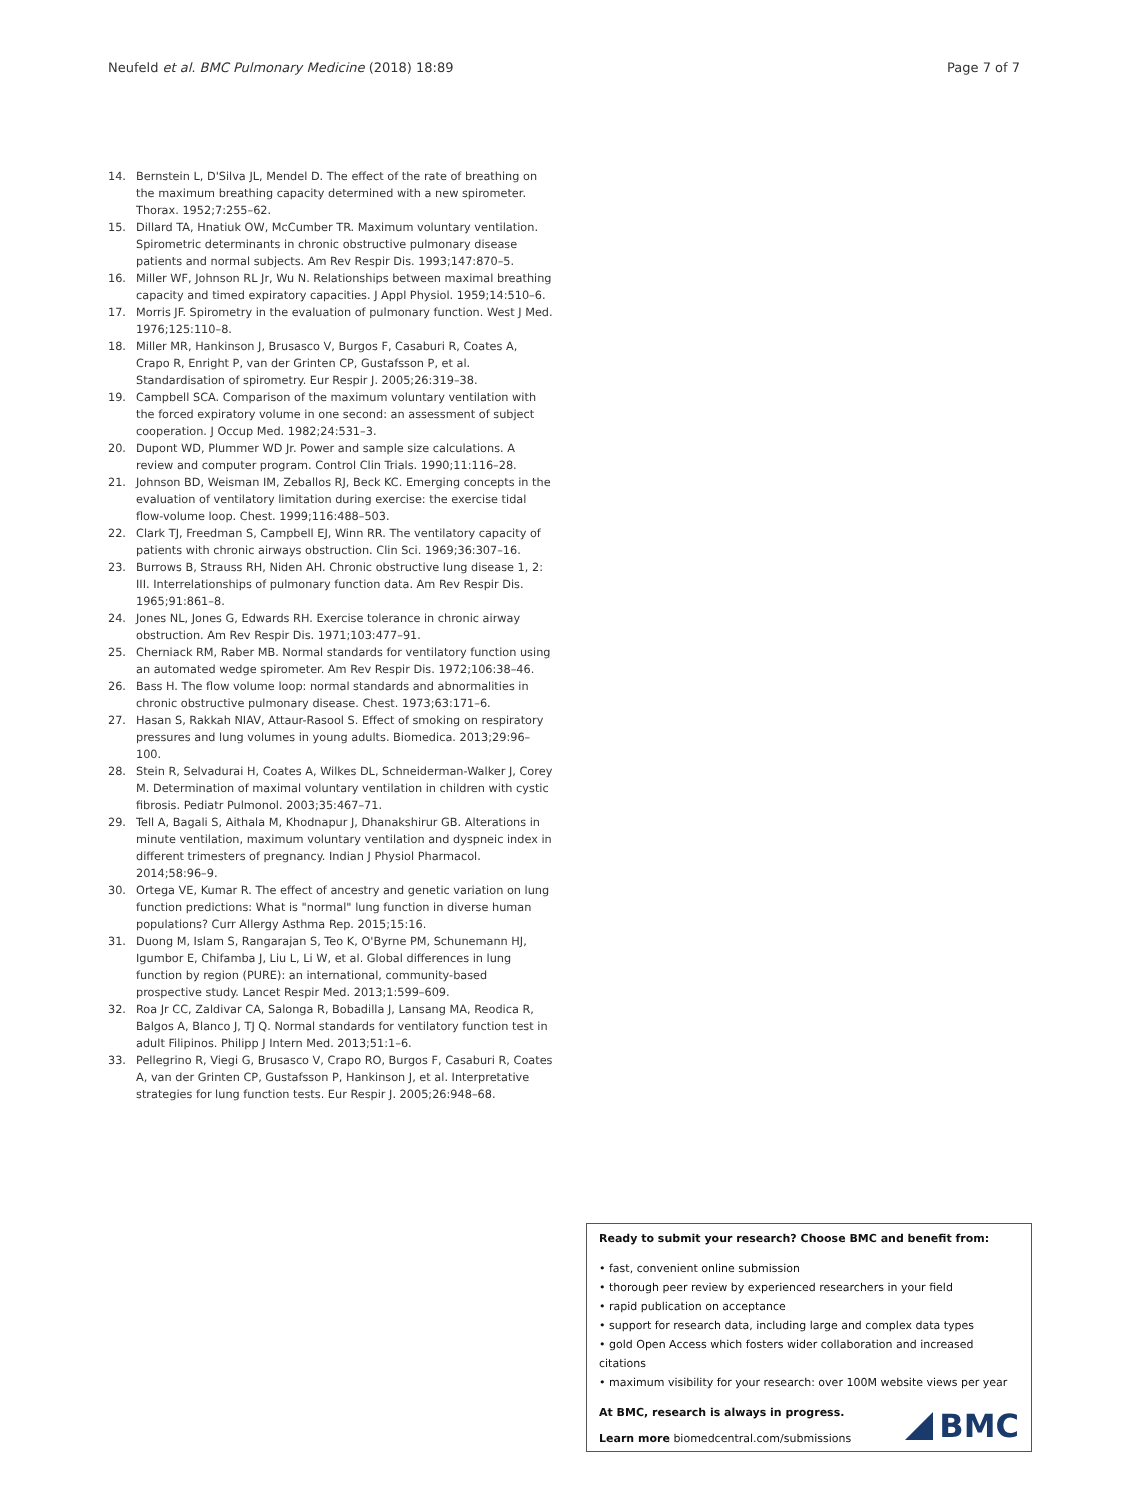Neufeld et al. BMC Pulmonary Medicine (2018) 18:89 Page 7 of 7
14. Bernstein L, D'Silva JL, Mendel D. The effect of the rate of breathing on the maximum breathing capacity determined with a new spirometer. Thorax. 1952;7:255–62.
15. Dillard TA, Hnatiuk OW, McCumber TR. Maximum voluntary ventilation. Spirometric determinants in chronic obstructive pulmonary disease patients and normal subjects. Am Rev Respir Dis. 1993;147:870–5.
16. Miller WF, Johnson RL Jr, Wu N. Relationships between maximal breathing capacity and timed expiratory capacities. J Appl Physiol. 1959;14:510–6.
17. Morris JF. Spirometry in the evaluation of pulmonary function. West J Med. 1976;125:110–8.
18. Miller MR, Hankinson J, Brusasco V, Burgos F, Casaburi R, Coates A, Crapo R, Enright P, van der Grinten CP, Gustafsson P, et al. Standardisation of spirometry. Eur Respir J. 2005;26:319–38.
19. Campbell SCA. Comparison of the maximum voluntary ventilation with the forced expiratory volume in one second: an assessment of subject cooperation. J Occup Med. 1982;24:531–3.
20. Dupont WD, Plummer WD Jr. Power and sample size calculations. A review and computer program. Control Clin Trials. 1990;11:116–28.
21. Johnson BD, Weisman IM, Zeballos RJ, Beck KC. Emerging concepts in the evaluation of ventilatory limitation during exercise: the exercise tidal flow-volume loop. Chest. 1999;116:488–503.
22. Clark TJ, Freedman S, Campbell EJ, Winn RR. The ventilatory capacity of patients with chronic airways obstruction. Clin Sci. 1969;36:307–16.
23. Burrows B, Strauss RH, Niden AH. Chronic obstructive lung disease 1, 2: III. Interrelationships of pulmonary function data. Am Rev Respir Dis. 1965;91:861–8.
24. Jones NL, Jones G, Edwards RH. Exercise tolerance in chronic airway obstruction. Am Rev Respir Dis. 1971;103:477–91.
25. Cherniack RM, Raber MB. Normal standards for ventilatory function using an automated wedge spirometer. Am Rev Respir Dis. 1972;106:38–46.
26. Bass H. The flow volume loop: normal standards and abnormalities in chronic obstructive pulmonary disease. Chest. 1973;63:171–6.
27. Hasan S, Rakkah NIAV, Attaur-Rasool S. Effect of smoking on respiratory pressures and lung volumes in young adults. Biomedica. 2013;29:96–100.
28. Stein R, Selvadurai H, Coates A, Wilkes DL, Schneiderman-Walker J, Corey M. Determination of maximal voluntary ventilation in children with cystic fibrosis. Pediatr Pulmonol. 2003;35:467–71.
29. Tell A, Bagali S, Aithala M, Khodnapur J, Dhanakshirur GB. Alterations in minute ventilation, maximum voluntary ventilation and dyspneic index in different trimesters of pregnancy. Indian J Physiol Pharmacol. 2014;58:96–9.
30. Ortega VE, Kumar R. The effect of ancestry and genetic variation on lung function predictions: What is "normal" lung function in diverse human populations? Curr Allergy Asthma Rep. 2015;15:16.
31. Duong M, Islam S, Rangarajan S, Teo K, O'Byrne PM, Schunemann HJ, Igumbor E, Chifamba J, Liu L, Li W, et al. Global differences in lung function by region (PURE): an international, community-based prospective study. Lancet Respir Med. 2013;1:599–609.
32. Roa Jr CC, Zaldivar CA, Salonga R, Bobadilla J, Lansang MA, Reodica R, Balgos A, Blanco J, TJ Q. Normal standards for ventilatory function test in adult Filipinos. Philipp J Intern Med. 2013;51:1–6.
33. Pellegrino R, Viegi G, Brusasco V, Crapo RO, Burgos F, Casaburi R, Coates A, van der Grinten CP, Gustafsson P, Hankinson J, et al. Interpretative strategies for lung function tests. Eur Respir J. 2005;26:948–68.
Ready to submit your research? Choose BMC and benefit from:
• fast, convenient online submission
• thorough peer review by experienced researchers in your field
• rapid publication on acceptance
• support for research data, including large and complex data types
• gold Open Access which fosters wider collaboration and increased citations
• maximum visibility for your research: over 100M website views per year
At BMC, research is always in progress.
Learn more biomedcentral.com/submissions
BMC